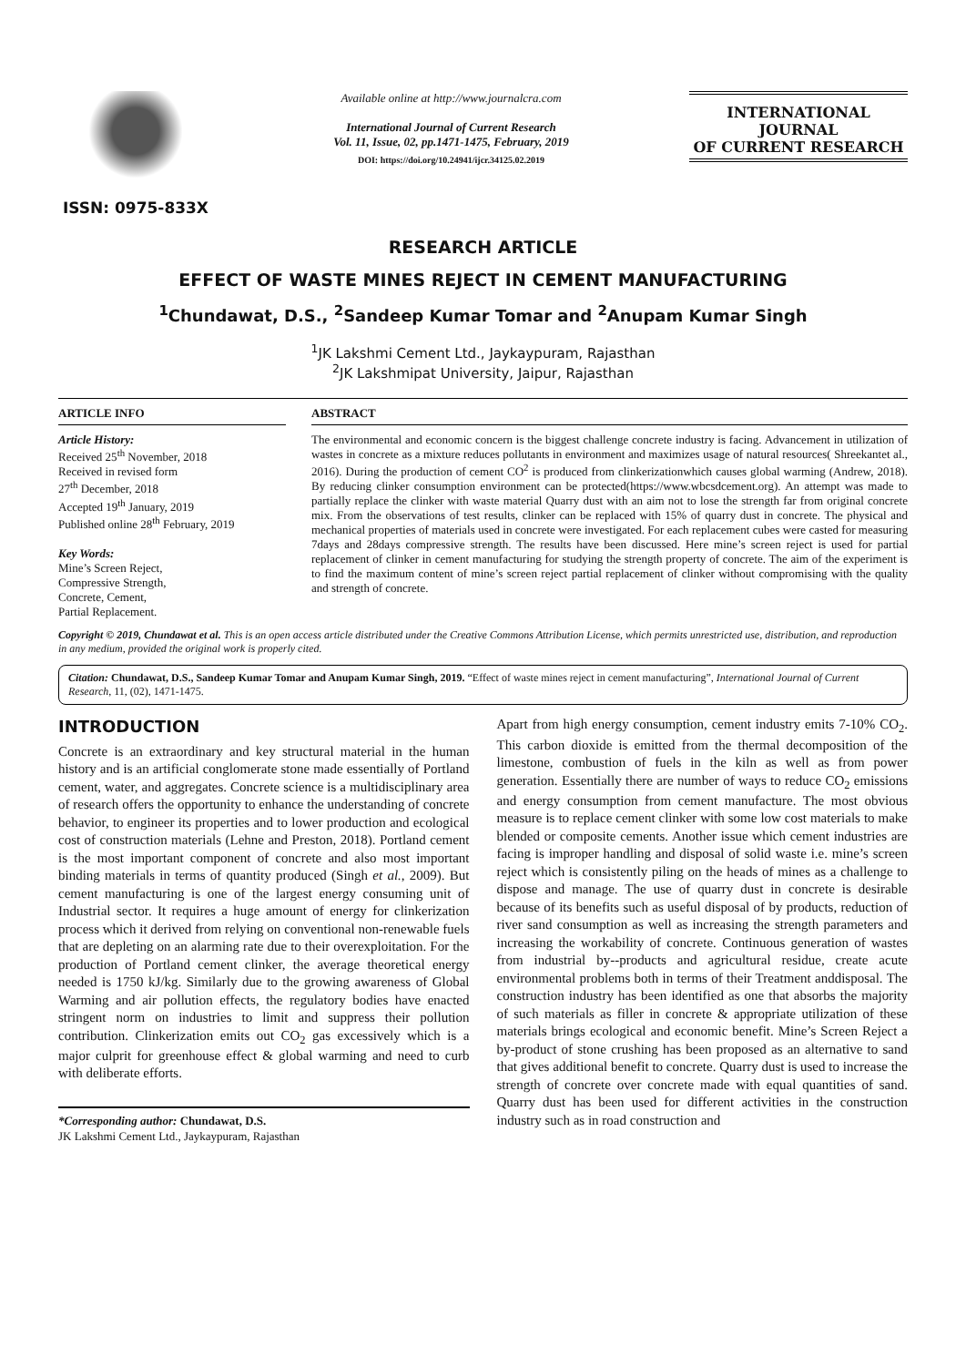ISSN: 0975-833X
Available online at http://www.journalcra.com
International Journal of Current Research
Vol. 11, Issue, 02, pp.1471-1475, February, 2019
DOI: https://doi.org/10.24941/ijcr.34125.02.2019
INTERNATIONAL JOURNAL
OF CURRENT RESEARCH
RESEARCH ARTICLE
EFFECT OF WASTE MINES REJECT IN CEMENT MANUFACTURING
<sup>1</sup> Chundawat, D.S., <sup>2</sup>Sandeep Kumar Tomar and <sup>2</sup>Anupam Kumar Singh
<sup>1</sup> JK Lakshmi Cement Ltd., Jaykaypuram, Rajasthan
<sup>2</sup> JK Lakshmipat University, Jaipur, Rajasthan
ARTICLE INFO
Article History:
Received 25<sup>th</sup> November, 2018
Received in revised form
27<sup>th</sup> December, 2018
Accepted 19<sup>th</sup> January, 2019
Published online 28<sup>th</sup> February, 2019
Key Words:
Mine’s Screen Reject,
Compressive Strength,
Concrete, Cement,
Partial Replacement.
ABSTRACT
The environmental and economic concern is the biggest challenge concrete industry is facing. Advancement in utilization of wastes in concrete as a mixture reduces pollutants in environment and maximizes usage of natural resources( Shreekantet al., 2016). During the production of cement CO<sup>2</sup> is produced from clinkerizationwhich causes global warming (Andrew, 2018). By reducing clinker consumption environment can be protected(https://www.wbcsdcement.org). An attempt was made to partially replace the clinker with waste material Quarry dust with an aim not to lose the strength far from original concrete mix. From the observations of test results, clinker can be replaced with 15% of quarry dust in concrete. The physical and mechanical properties of materials used in concrete were investigated. For each replacement cubes were casted for measuring 7days and 28days compressive strength. The results have been discussed. Here mine’s screen reject is used for partial replacement of clinker in cement manufacturing for studying the strength property of concrete. The aim of the experiment is to find the maximum content of mine’s screen reject partial replacement of clinker without compromising with the quality and strength of concrete.
Copyright © 2019, Chundawat et al. This is an open access article distributed under the Creative Commons Attribution License, which permits unrestricted use, distribution, and reproduction in any medium, provided the original work is properly cited.
Citation: Chundawat, D.S., Sandeep Kumar Tomar and Anupam Kumar Singh, 2019. “Effect of waste mines reject in cement manufacturing”, International Journal of Current Research, 11, (02), 1471-1475.
INTRODUCTION
Concrete is an extraordinary and key structural material in the human history and is an artificial conglomerate stone made essentially of Portland cement, water, and aggregates. Concrete science is a multidisciplinary area of research offers the opportunity to enhance the understanding of concrete behavior, to engineer its properties and to lower production and ecological cost of construction materials (Lehne and Preston, 2018). Portland cement is the most important component of concrete and also most important binding materials in terms of quantity produced (Singh et al., 2009). But cement manufacturing is one of the largest energy consuming unit of Industrial sector. It requires a huge amount of energy for clinkerization process which it derived from relying on conventional non-renewable fuels that are depleting on an alarming rate due to their overexploitation. For the production of Portland cement clinker, the average theoretical energy needed is 1750 kJ/kg. Similarly due to the growing awareness of Global Warming and air pollution effects, the regulatory bodies have enacted stringent norm on industries to limit and suppress their pollution contribution. Clinkerization emits out CO<sub>2</sub> gas excessively which is a major culprit for greenhouse effect & global warming and need to curb with deliberate efforts.
*Corresponding author: Chundawat, D.S.
JK Lakshmi Cement Ltd., Jaykaypuram, Rajasthan
Apart from high energy consumption, cement industry emits 7-10% CO<sub>2</sub>. This carbon dioxide is emitted from the thermal decomposition of the limestone, combustion of fuels in the kiln as well as from power generation. Essentially there are number of ways to reduce CO<sub>2</sub> emissions and energy consumption from cement manufacture. The most obvious measure is to replace cement clinker with some low cost materials to make blended or composite cements. Another issue which cement industries are facing is improper handling and disposal of solid waste i.e. mine’s screen reject which is consistently piling on the heads of mines as a challenge to dispose and manage. The use of quarry dust in concrete is desirable because of its benefits such as useful disposal of by products, reduction of river sand consumption as well as increasing the strength parameters and increasing the workability of concrete. Continuous generation of wastes from industrial by--products and agricultural residue, create acute environmental problems both in terms of their Treatment anddisposal. The construction industry has been identified as one that absorbs the majority of such materials as filler in concrete & appropriate utilization of these materials brings ecological and economic benefit. Mine’s Screen Reject a by-product of stone crushing has been proposed as an alternative to sand that gives additional benefit to concrete. Quarry dust is used to increase the strength of concrete over concrete made with equal quantities of sand. Quarry dust has been used for different activities in the construction industry such as in road construction and